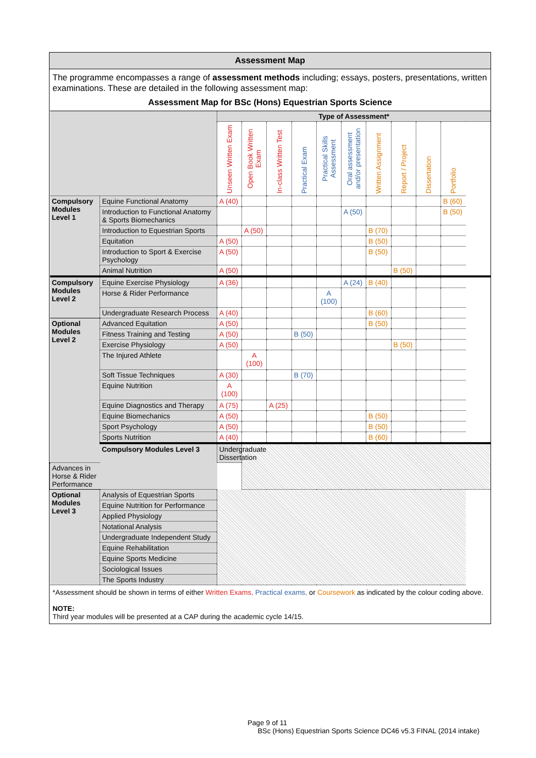Assessment Map
The programme encompasses a range of assessment methods including; essays, posters, presentations, written examinations. These are detailed in the following assessment map:
Assessment Map for BSc (Hons) Equestrian Sports Science
| | | Type of Assessment* | | | | | | | | | |
| | | Unseen Written Exam | Open Book Written Exam | In-class Written Test | Practical Exam | Practical Skills Assessment | Oral assessment and/or presentation | Written Assignment | Report / Project | Dissertation | Portfolio |
| Compulsory Modules Level 1 | Equine Functional Anatomy | A (40) | | | | | | | | | B (60) |
| | Introduction to Functional Anatomy & Sports Biomechanics | | | | | | A (50) | | | | B (50) |
| | Introduction to Equestrian Sports | | A (50) | | | | | B (70) | | | |
| | Equitation | A (50) | | | | | | B (50) | | | |
| | Introduction to Sport & Exercise Psychology | A (50) | | | | | | B (50) | | | |
| | Animal Nutrition | A (50) | | | | | | | B (50) | | |
| Compulsory Modules Level 2 | Equine Exercise Physiology | A (36) | | | | | A (24) | B (40) | | | |
| | Horse & Rider Performance | | | | | A (100) | | | | | |
| | Undergraduate Research Process | A (40) | | | | | | B (60) | | | |
| Optional Modules Level 2 | Advanced Equitation | A (50) | | | | | | B (50) | | | |
| | Fitness Training and Testing | A (50) | | | B (50) | | | | | | |
| | Exercise Physiology | A (50) | | | | | | | B (50) | | |
| | The Injured Athlete | | A (100) | | | | | | | | |
| | Soft Tissue Techniques | A (30) | | | B (70) | | | | | | |
| | Equine Nutrition | A (100) | | | | | | | | | |
| | Equine Diagnostics and Therapy | A (75) | | A (25) | | | | | | | |
| | Equine Biomechanics | A (50) | | | | | | B (50) | | | |
| | Sport Psychology | A (50) | | | | | | B (50) | | | |
| | Sports Nutrition | A (40) | | | | | | B (60) | | | |
| | Compulsory Modules Level 3 | Undergraduate Dissertation | | | | | | | | | |
| Advances in Horse & Rider Performance | | | | | | | | | | | |
| Optional Modules Level 3 | Analysis of Equestrian Sports | | | | | | | | | | |
| | Equine Nutrition for Performance | | | | | | | | | | |
| | Applied Physiology | | | | | | | | | | |
| | Notational Analysis | | | | | | | | | | |
| | Undergraduate Independent Study | | | | | | | | | | |
| | Equine Rehabilitation | | | | | | | | | | |
| | Equine Sports Medicine | | | | | | | | | | |
| | Sociological Issues | | | | | | | | | | |
| | The Sports Industry | | | | | | | | | | |
*Assessment should be shown in terms of either Written Exams, Practical exams, or Coursework as indicated by the colour coding above.
NOTE:
Third year modules will be presented at a CAP during the academic cycle 14/15.
Page 9 of 11
BSc (Hons) Equestrian Sports Science DC46 v5.3 FINAL (2014 intake)